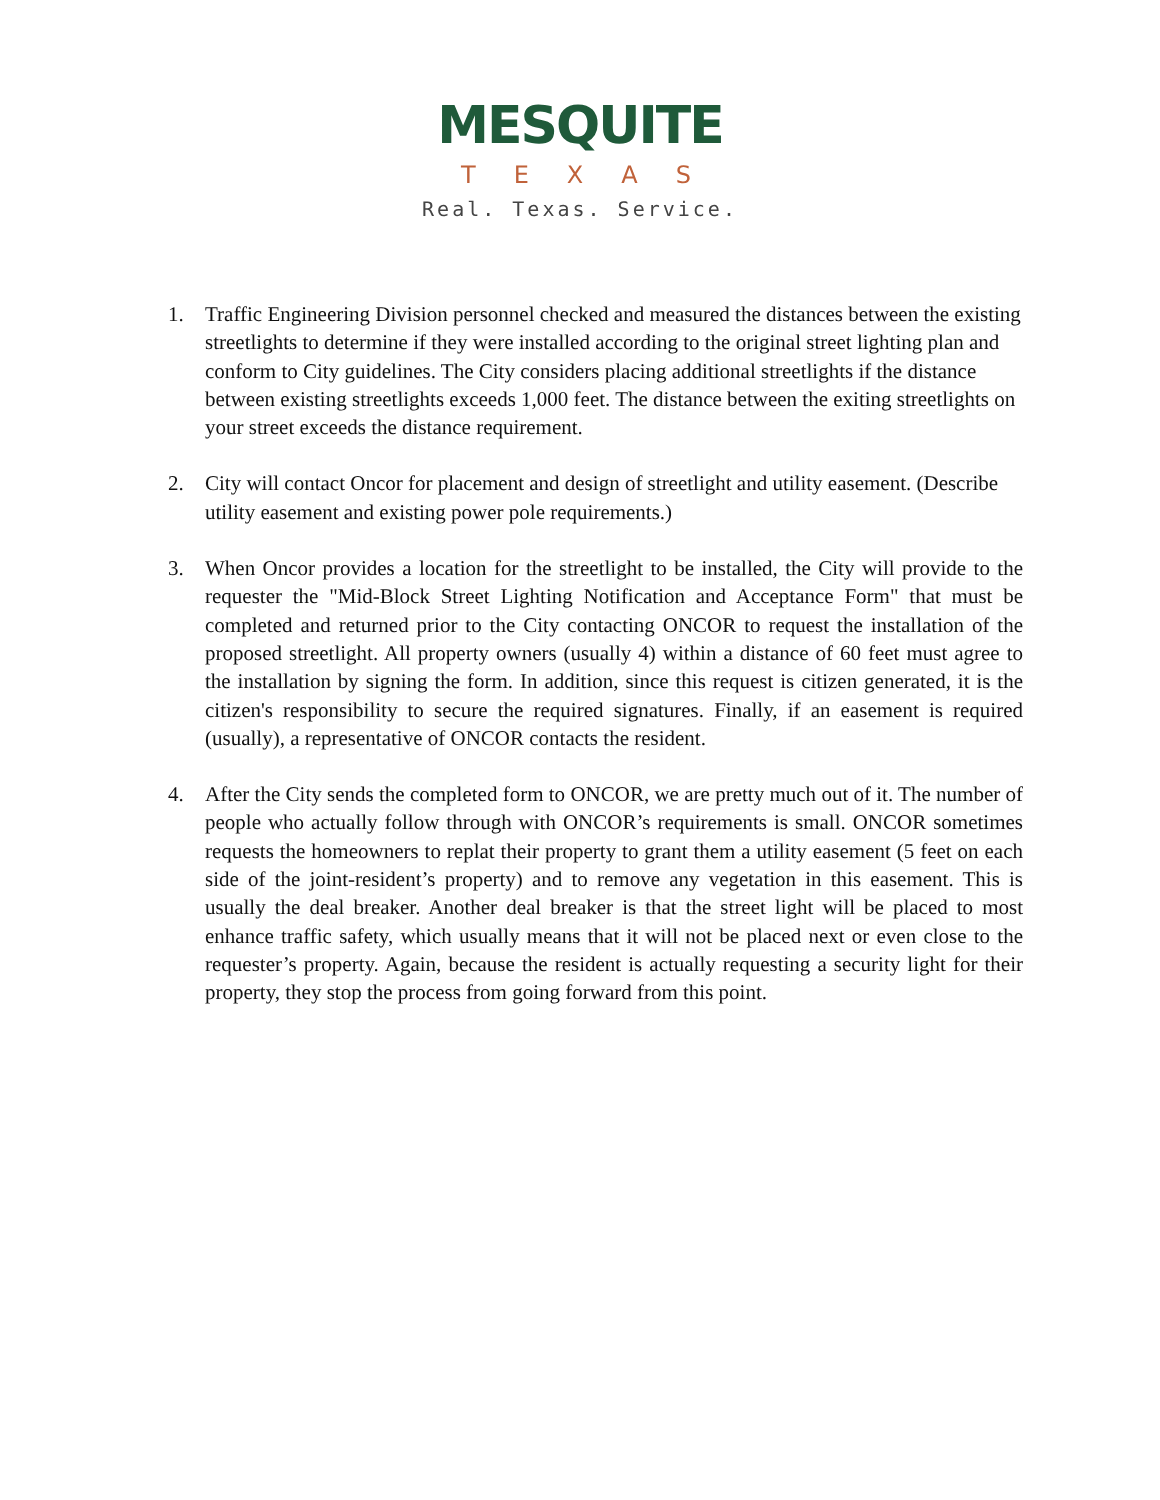MESQUITE
TEXAS
Real. Texas. Service.
1. Traffic Engineering Division personnel checked and measured the distances between the existing streetlights to determine if they were installed according to the original street lighting plan and conform to City guidelines. The City considers placing additional streetlights if the distance between existing streetlights exceeds 1,000 feet. The distance between the exiting streetlights on your street exceeds the distance requirement.
2. City will contact Oncor for placement and design of streetlight and utility easement. (Describe utility easement and existing power pole requirements.)
3. When Oncor provides a location for the streetlight to be installed, the City will provide to the requester the "Mid-Block Street Lighting Notification and Acceptance Form" that must be completed and returned prior to the City contacting ONCOR to request the installation of the proposed streetlight. All property owners (usually 4) within a distance of 60 feet must agree to the installation by signing the form. In addition, since this request is citizen generated, it is the citizen's responsibility to secure the required signatures. Finally, if an easement is required (usually), a representative of ONCOR contacts the resident.
4. After the City sends the completed form to ONCOR, we are pretty much out of it. The number of people who actually follow through with ONCOR’s requirements is small. ONCOR sometimes requests the homeowners to replat their property to grant them a utility easement (5 feet on each side of the joint-resident’s property) and to remove any vegetation in this easement. This is usually the deal breaker. Another deal breaker is that the street light will be placed to most enhance traffic safety, which usually means that it will not be placed next or even close to the requester’s property. Again, because the resident is actually requesting a security light for their property, they stop the process from going forward from this point.